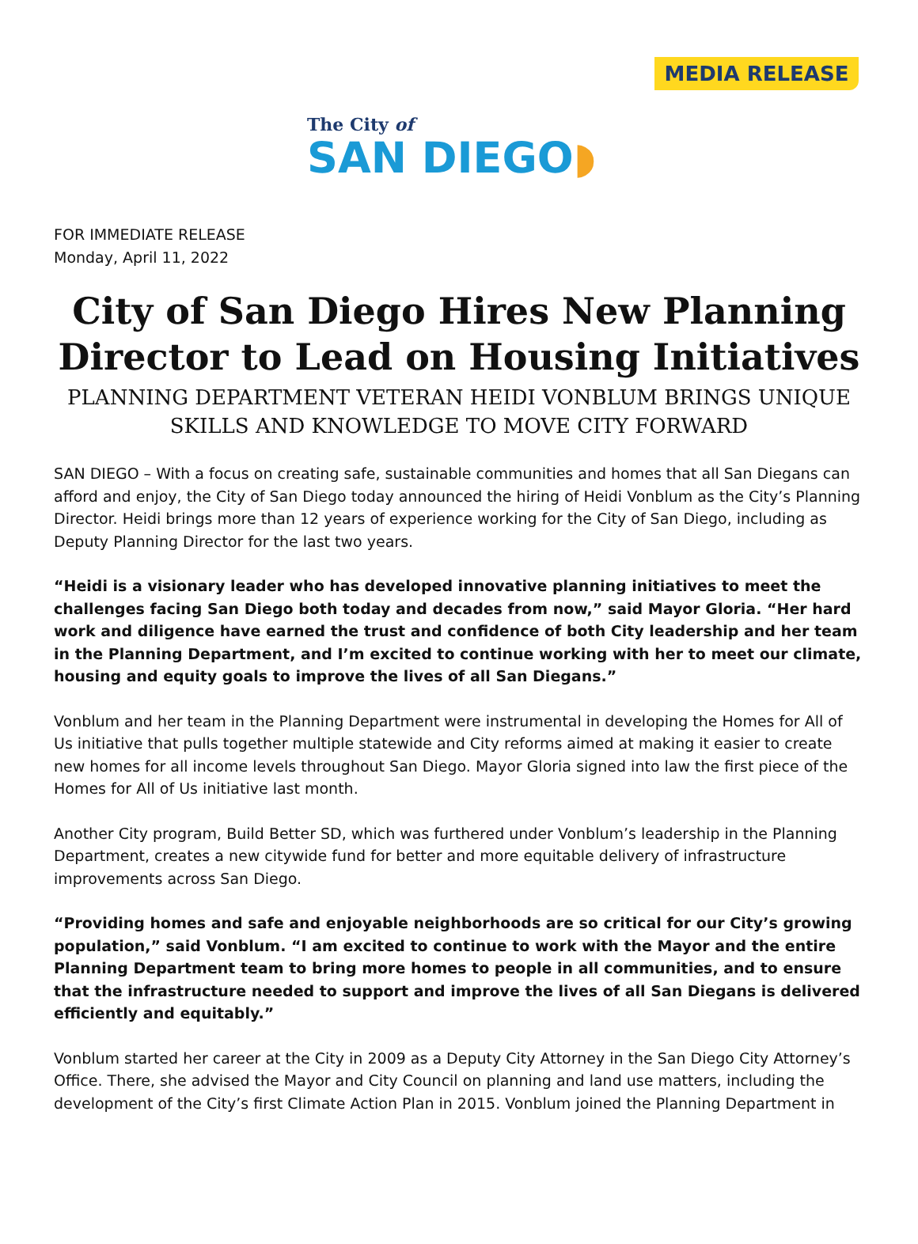MEDIA RELEASE
The City of
SAN DIEGO◗
FOR IMMEDIATE RELEASE
Monday, April 11, 2022
City of San Diego Hires New Planning Director to Lead on Housing Initiatives
PLANNING DEPARTMENT VETERAN HEIDI VONBLUM BRINGS UNIQUE SKILLS AND KNOWLEDGE TO MOVE CITY FORWARD
SAN DIEGO – With a focus on creating safe, sustainable communities and homes that all San Diegans can afford and enjoy, the City of San Diego today announced the hiring of Heidi Vonblum as the City’s Planning Director. Heidi brings more than 12 years of experience working for the City of San Diego, including as Deputy Planning Director for the last two years.
“Heidi is a visionary leader who has developed innovative planning initiatives to meet the challenges facing San Diego both today and decades from now,” said Mayor Gloria. “Her hard work and diligence have earned the trust and confidence of both City leadership and her team in the Planning Department, and I’m excited to continue working with her to meet our climate, housing and equity goals to improve the lives of all San Diegans.”
Vonblum and her team in the Planning Department were instrumental in developing the Homes for All of Us initiative that pulls together multiple statewide and City reforms aimed at making it easier to create new homes for all income levels throughout San Diego. Mayor Gloria signed into law the first piece of the Homes for All of Us initiative last month.
Another City program, Build Better SD, which was furthered under Vonblum’s leadership in the Planning Department, creates a new citywide fund for better and more equitable delivery of infrastructure improvements across San Diego.
“Providing homes and safe and enjoyable neighborhoods are so critical for our City’s growing population,” said Vonblum. “I am excited to continue to work with the Mayor and the entire Planning Department team to bring more homes to people in all communities, and to ensure that the infrastructure needed to support and improve the lives of all San Diegans is delivered efficiently and equitably.”
Vonblum started her career at the City in 2009 as a Deputy City Attorney in the San Diego City Attorney’s Office. There, she advised the Mayor and City Council on planning and land use matters, including the development of the City’s first Climate Action Plan in 2015. Vonblum joined the Planning Department in